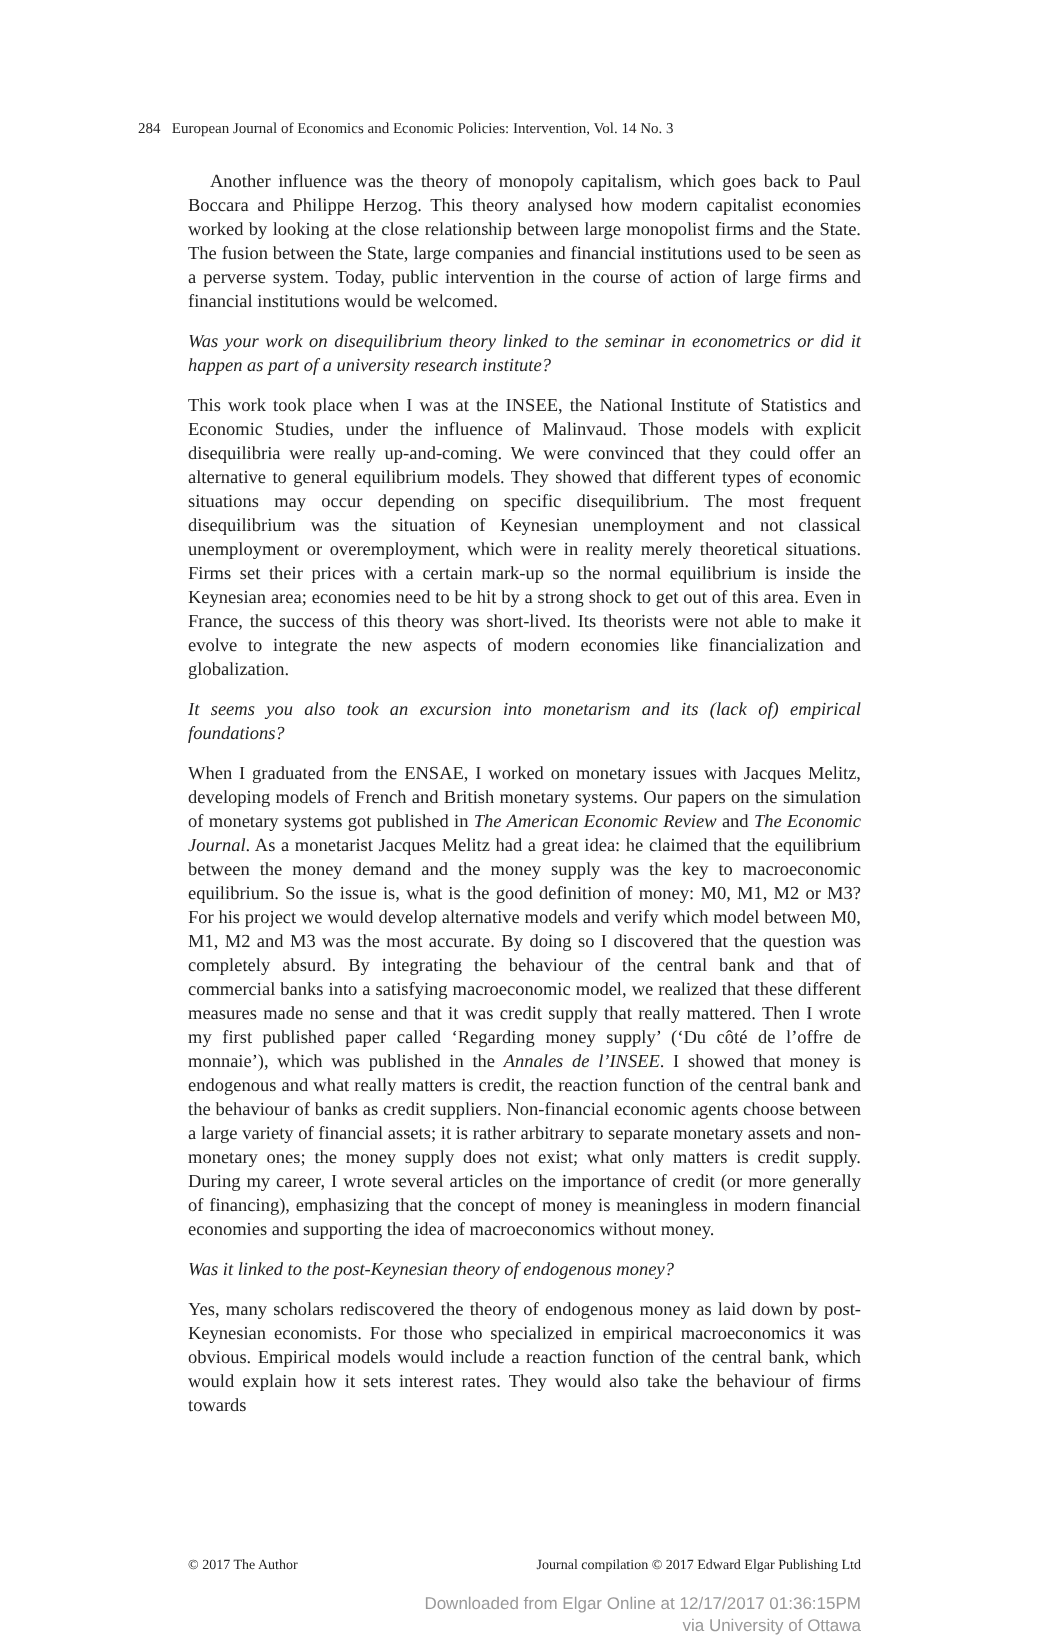284 European Journal of Economics and Economic Policies: Intervention, Vol. 14 No. 3
Another influence was the theory of monopoly capitalism, which goes back to Paul Boccara and Philippe Herzog. This theory analysed how modern capitalist economies worked by looking at the close relationship between large monopolist firms and the State. The fusion between the State, large companies and financial institutions used to be seen as a perverse system. Today, public intervention in the course of action of large firms and financial institutions would be welcomed.
Was your work on disequilibrium theory linked to the seminar in econometrics or did it happen as part of a university research institute?
This work took place when I was at the INSEE, the National Institute of Statistics and Economic Studies, under the influence of Malinvaud. Those models with explicit disequilibria were really up-and-coming. We were convinced that they could offer an alternative to general equilibrium models. They showed that different types of economic situations may occur depending on specific disequilibrium. The most frequent disequilibrium was the situation of Keynesian unemployment and not classical unemployment or overemployment, which were in reality merely theoretical situations. Firms set their prices with a certain mark-up so the normal equilibrium is inside the Keynesian area; economies need to be hit by a strong shock to get out of this area. Even in France, the success of this theory was short-lived. Its theorists were not able to make it evolve to integrate the new aspects of modern economies like financialization and globalization.
It seems you also took an excursion into monetarism and its (lack of) empirical foundations?
When I graduated from the ENSAE, I worked on monetary issues with Jacques Melitz, developing models of French and British monetary systems. Our papers on the simulation of monetary systems got published in The American Economic Review and The Economic Journal. As a monetarist Jacques Melitz had a great idea: he claimed that the equilibrium between the money demand and the money supply was the key to macroeconomic equilibrium. So the issue is, what is the good definition of money: M0, M1, M2 or M3? For his project we would develop alternative models and verify which model between M0, M1, M2 and M3 was the most accurate. By doing so I discovered that the question was completely absurd. By integrating the behaviour of the central bank and that of commercial banks into a satisfying macroeconomic model, we realized that these different measures made no sense and that it was credit supply that really mattered. Then I wrote my first published paper called ‘Regarding money supply’ (‘Du côté de l’offre de monnaie’), which was published in the Annales de l’INSEE. I showed that money is endogenous and what really matters is credit, the reaction function of the central bank and the behaviour of banks as credit suppliers. Non-financial economic agents choose between a large variety of financial assets; it is rather arbitrary to separate monetary assets and non-monetary ones; the money supply does not exist; what only matters is credit supply. During my career, I wrote several articles on the importance of credit (or more generally of financing), emphasizing that the concept of money is meaningless in modern financial economies and supporting the idea of macroeconomics without money.
Was it linked to the post-Keynesian theory of endogenous money?
Yes, many scholars rediscovered the theory of endogenous money as laid down by post-Keynesian economists. For those who specialized in empirical macroeconomics it was obvious. Empirical models would include a reaction function of the central bank, which would explain how it sets interest rates. They would also take the behaviour of firms towards
© 2017 The Author Journal compilation © 2017 Edward Elgar Publishing Ltd
Downloaded from Elgar Online at 12/17/2017 01:36:15PM
via University of Ottawa